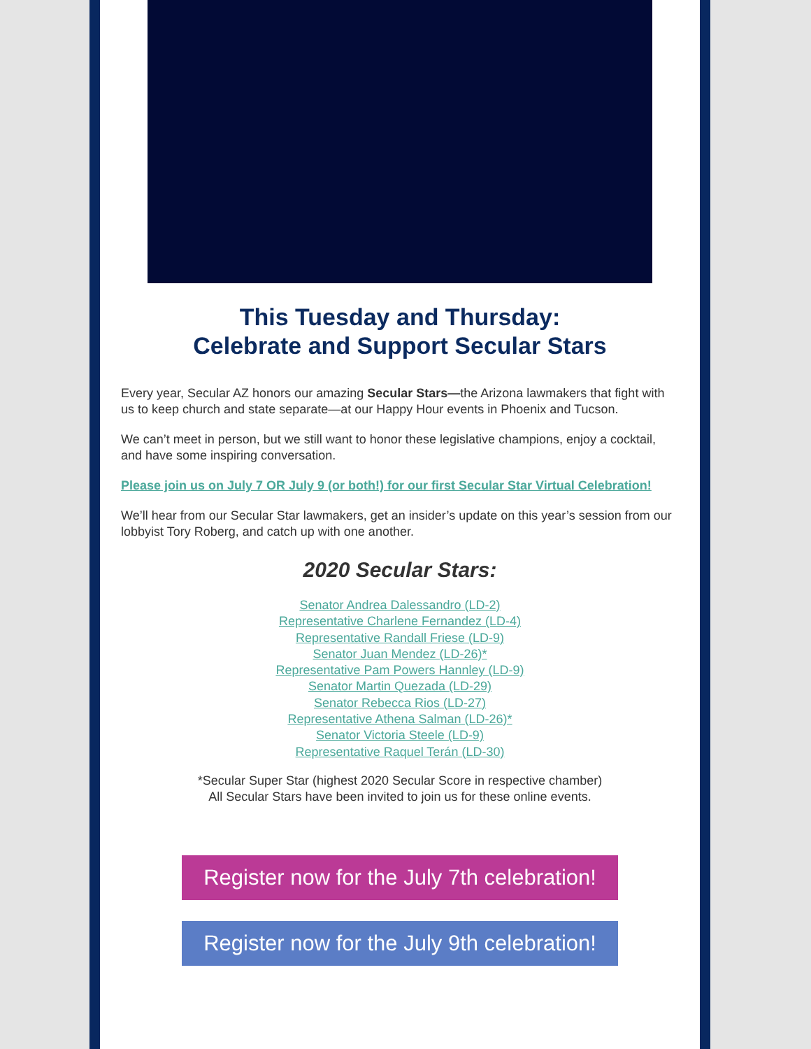This Tuesday and Thursday:
Celebrate and Support Secular Stars
Every year, Secular AZ honors our amazing Secular Stars—the Arizona lawmakers that fight with us to keep church and state separate—at our Happy Hour events in Phoenix and Tucson.
We can’t meet in person, but we still want to honor these legislative champions, enjoy a cocktail, and have some inspiring conversation.
Please join us on July 7 OR July 9 (or both!) for our first Secular Star Virtual Celebration!
We’ll hear from our Secular Star lawmakers, get an insider’s update on this year’s session from our lobbyist Tory Roberg, and catch up with one another.
2020 Secular Stars:
Senator Andrea Dalessandro (LD-2)
Representative Charlene Fernandez (LD-4)
Representative Randall Friese (LD-9)
Senator Juan Mendez (LD-26)*
Representative Pam Powers Hannley (LD-9)
Senator Martin Quezada (LD-29)
Senator Rebecca Rios (LD-27)
Representative Athena Salman (LD-26)*
Senator Victoria Steele (LD-9)
Representative Raquel Terán (LD-30)
*Secular Super Star (highest 2020 Secular Score in respective chamber)
All Secular Stars have been invited to join us for these online events.
Register now for the July 7th celebration!
Register now for the July 9th celebration!